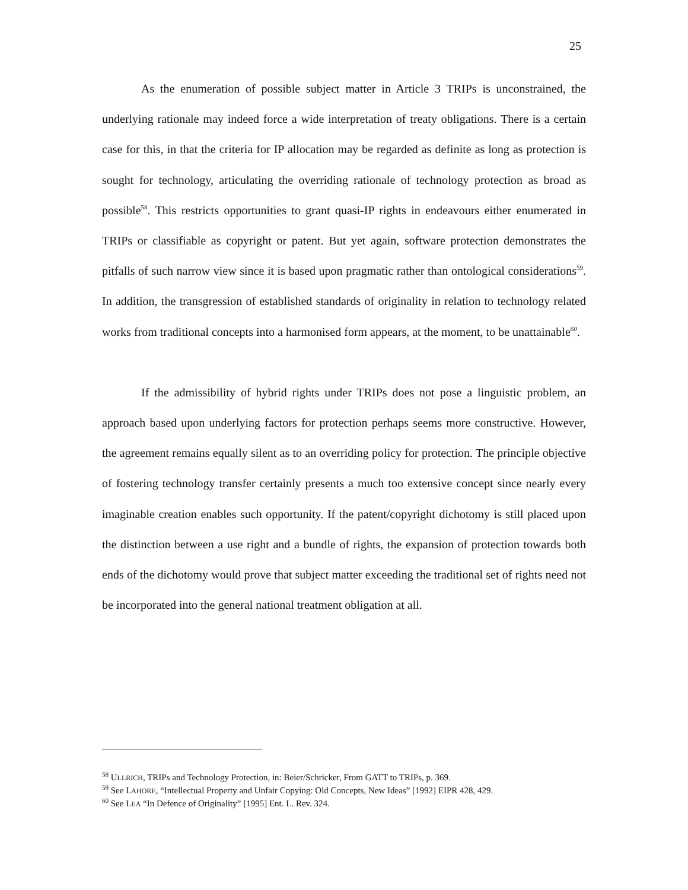25
As the enumeration of possible subject matter in Article 3 TRIPs is unconstrained, the underlying rationale may indeed force a wide interpretation of treaty obligations. There is a certain case for this, in that the criteria for IP allocation may be regarded as definite as long as protection is sought for technology, articulating the overriding rationale of technology protection as broad as possible<sup>58</sup>. This restricts opportunities to grant quasi-IP rights in endeavours either enumerated in TRIPs or classifiable as copyright or patent. But yet again, software protection demonstrates the pitfalls of such narrow view since it is based upon pragmatic rather than ontological considerations<sup>59</sup>. In addition, the transgression of established standards of originality in relation to technology related works from traditional concepts into a harmonised form appears, at the moment, to be unattainable<sup>60</sup>.
If the admissibility of hybrid rights under TRIPs does not pose a linguistic problem, an approach based upon underlying factors for protection perhaps seems more constructive. However, the agreement remains equally silent as to an overriding policy for protection. The principle objective of fostering technology transfer certainly presents a much too extensive concept since nearly every imaginable creation enables such opportunity. If the patent/copyright dichotomy is still placed upon the distinction between a use right and a bundle of rights, the expansion of protection towards both ends of the dichotomy would prove that subject matter exceeding the traditional set of rights need not be incorporated into the general national treatment obligation at all.
<sup>58</sup> ULLRICH, TRIPs and Technology Protection, in: Beier/Schricker, From GATT to TRIPs, p. 369.
<sup>59</sup> See LAHORE, “Intellectual Property and Unfair Copying: Old Concepts, New Ideas” [1992] EIPR 428, 429.
<sup>60</sup> See LEA “In Defence of Originality” [1995] Ent. L. Rev. 324.